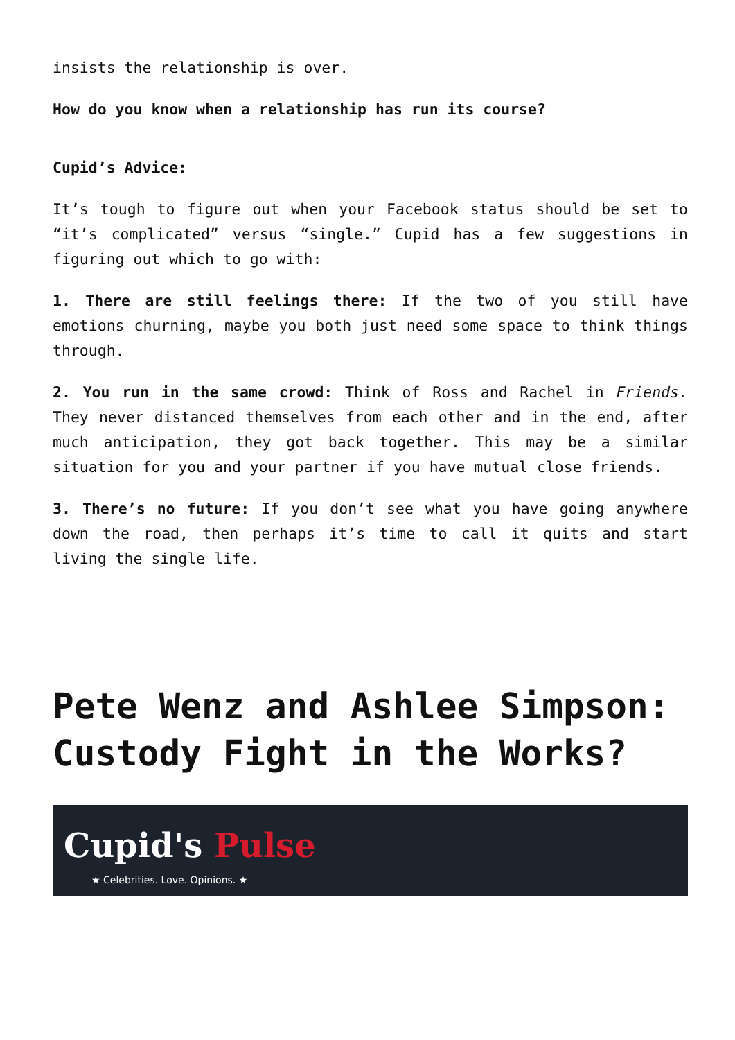insists the relationship is over.
How do you know when a relationship has run its course?
Cupid’s Advice:
It’s tough to figure out when your Facebook status should be set to “it’s complicated” versus “single.” Cupid has a few suggestions in figuring out which to go with:
1. There are still feelings there: If the two of you still have emotions churning, maybe you both just need some space to think things through.
2. You run in the same crowd: Think of Ross and Rachel in Friends. They never distanced themselves from each other and in the end, after much anticipation, they got back together. This may be a similar situation for you and your partner if you have mutual close friends.
3. There’s no future: If you don’t see what you have going anywhere down the road, then perhaps it’s time to call it quits and start living the single life.
Pete Wenz and Ashlee Simpson: Custody Fight in the Works?
Cupid's Pulse
★ Celebrities. Love. Opinions. ★